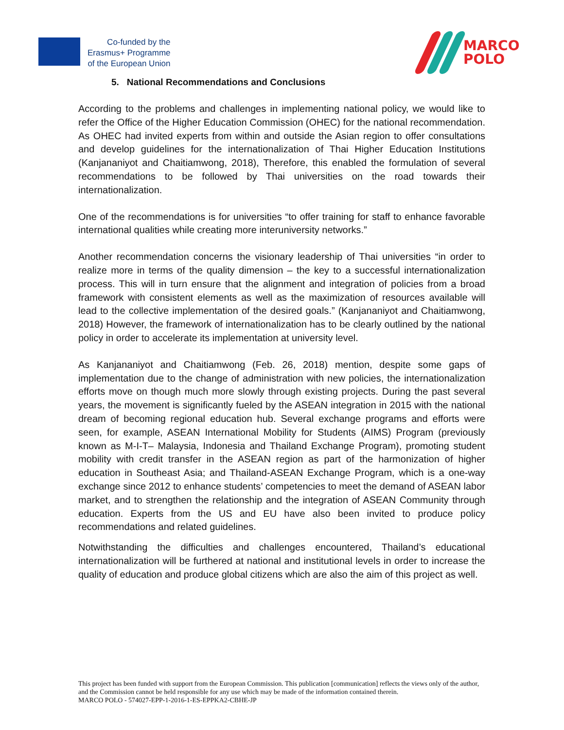Co-funded by the
Erasmus+ Programme
of the European Union
MARCO
POLO
5. National Recommendations and Conclusions
According to the problems and challenges in implementing national policy, we would like to refer the Office of the Higher Education Commission (OHEC) for the national recommendation. As OHEC had invited experts from within and outside the Asian region to offer consultations and develop guidelines for the internationalization of Thai Higher Education Institutions (Kanjananiyot and Chaitiamwong, 2018), Therefore, this enabled the formulation of several recommendations to be followed by Thai universities on the road towards their internationalization.
One of the recommendations is for universities “to offer training for staff to enhance favorable international qualities while creating more interuniversity networks.”
Another recommendation concerns the visionary leadership of Thai universities “in order to realize more in terms of the quality dimension – the key to a successful internationalization process. This will in turn ensure that the alignment and integration of policies from a broad framework with consistent elements as well as the maximization of resources available will lead to the collective implementation of the desired goals.” (Kanjananiyot and Chaitiamwong, 2018) However, the framework of internationalization has to be clearly outlined by the national policy in order to accelerate its implementation at university level.
As Kanjananiyot and Chaitiamwong (Feb. 26, 2018) mention, despite some gaps of implementation due to the change of administration with new policies, the internationalization efforts move on though much more slowly through existing projects. During the past several years, the movement is significantly fueled by the ASEAN integration in 2015 with the national dream of becoming regional education hub. Several exchange programs and efforts were seen, for example, ASEAN International Mobility for Students (AIMS) Program (previously known as M-I-T– Malaysia, Indonesia and Thailand Exchange Program), promoting student mobility with credit transfer in the ASEAN region as part of the harmonization of higher education in Southeast Asia; and Thailand-ASEAN Exchange Program, which is a one-way exchange since 2012 to enhance students’ competencies to meet the demand of ASEAN labor market, and to strengthen the relationship and the integration of ASEAN Community through education. Experts from the US and EU have also been invited to produce policy recommendations and related guidelines.
Notwithstanding the difficulties and challenges encountered, Thailand’s educational internationalization will be furthered at national and institutional levels in order to increase the quality of education and produce global citizens which are also the aim of this project as well.
This project has been funded with support from the European Commission. This publication [communication] reflects the views only of the author, and the Commission cannot be held responsible for any use which may be made of the information contained therein.
MARCO POLO - 574027-EPP-1-2016-1-ES-EPPKA2-CBHE-JP